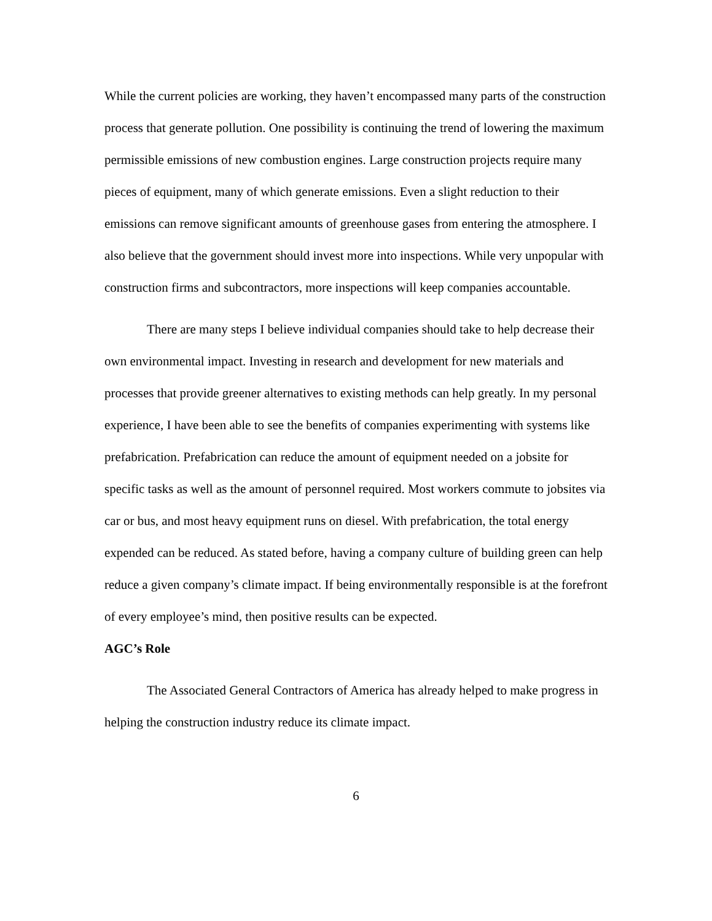While the current policies are working, they haven’t encompassed many parts of the construction process that generate pollution. One possibility is continuing the trend of lowering the maximum permissible emissions of new combustion engines. Large construction projects require many pieces of equipment, many of which generate emissions. Even a slight reduction to their emissions can remove significant amounts of greenhouse gases from entering the atmosphere. I also believe that the government should invest more into inspections. While very unpopular with construction firms and subcontractors, more inspections will keep companies accountable.
There are many steps I believe individual companies should take to help decrease their own environmental impact. Investing in research and development for new materials and processes that provide greener alternatives to existing methods can help greatly. In my personal experience, I have been able to see the benefits of companies experimenting with systems like prefabrication. Prefabrication can reduce the amount of equipment needed on a jobsite for specific tasks as well as the amount of personnel required. Most workers commute to jobsites via car or bus, and most heavy equipment runs on diesel. With prefabrication, the total energy expended can be reduced. As stated before, having a company culture of building green can help reduce a given company’s climate impact. If being environmentally responsible is at the forefront of every employee’s mind, then positive results can be expected.
AGC’s Role
The Associated General Contractors of America has already helped to make progress in helping the construction industry reduce its climate impact.
6